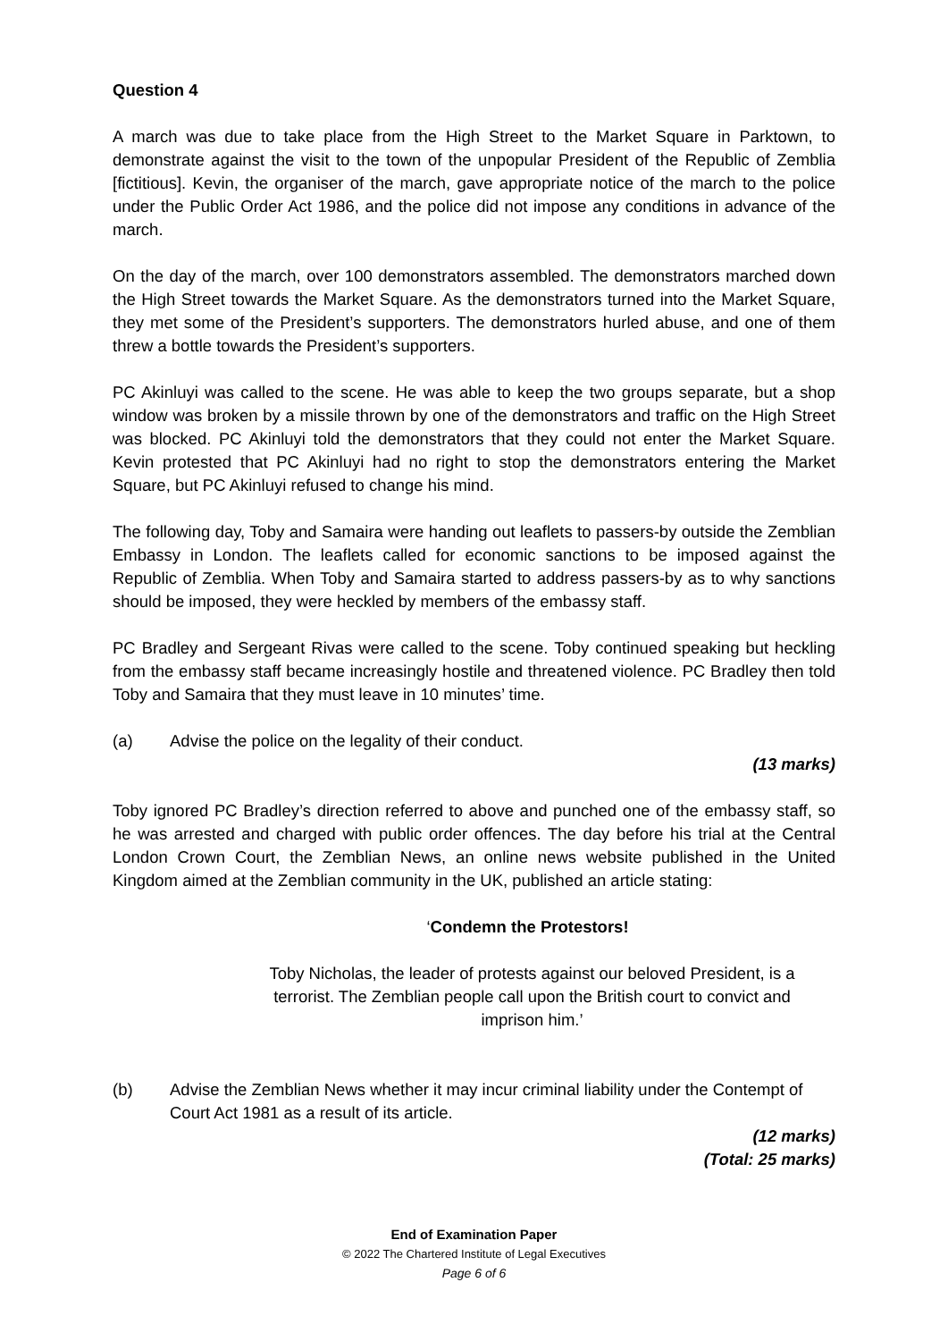Question 4
A march was due to take place from the High Street to the Market Square in Parktown, to demonstrate against the visit to the town of the unpopular President of the Republic of Zemblia [fictitious]. Kevin, the organiser of the march, gave appropriate notice of the march to the police under the Public Order Act 1986, and the police did not impose any conditions in advance of the march.
On the day of the march, over 100 demonstrators assembled. The demonstrators marched down the High Street towards the Market Square. As the demonstrators turned into the Market Square, they met some of the President’s supporters. The demonstrators hurled abuse, and one of them threw a bottle towards the President’s supporters.
PC Akinluyi was called to the scene. He was able to keep the two groups separate, but a shop window was broken by a missile thrown by one of the demonstrators and traffic on the High Street was blocked. PC Akinluyi told the demonstrators that they could not enter the Market Square. Kevin protested that PC Akinluyi had no right to stop the demonstrators entering the Market Square, but PC Akinluyi refused to change his mind.
The following day, Toby and Samaira were handing out leaflets to passers-by outside the Zemblian Embassy in London. The leaflets called for economic sanctions to be imposed against the Republic of Zemblia. When Toby and Samaira started to address passers-by as to why sanctions should be imposed, they were heckled by members of the embassy staff.
PC Bradley and Sergeant Rivas were called to the scene. Toby continued speaking but heckling from the embassy staff became increasingly hostile and threatened violence. PC Bradley then told Toby and Samaira that they must leave in 10 minutes’ time.
(a) Advise the police on the legality of their conduct.
(13 marks)
Toby ignored PC Bradley’s direction referred to above and punched one of the embassy staff, so he was arrested and charged with public order offences. The day before his trial at the Central London Crown Court, the Zemblian News, an online news website published in the United Kingdom aimed at the Zemblian community in the UK, published an article stating:
‘Condemn the Protestors!
Toby Nicholas, the leader of protests against our beloved President, is a terrorist. The Zemblian people call upon the British court to convict and imprison him.’
(b) Advise the Zemblian News whether it may incur criminal liability under the Contempt of Court Act 1981 as a result of its article.
(12 marks)
(Total: 25 marks)
End of Examination Paper
© 2022 The Chartered Institute of Legal Executives
Page 6 of 6